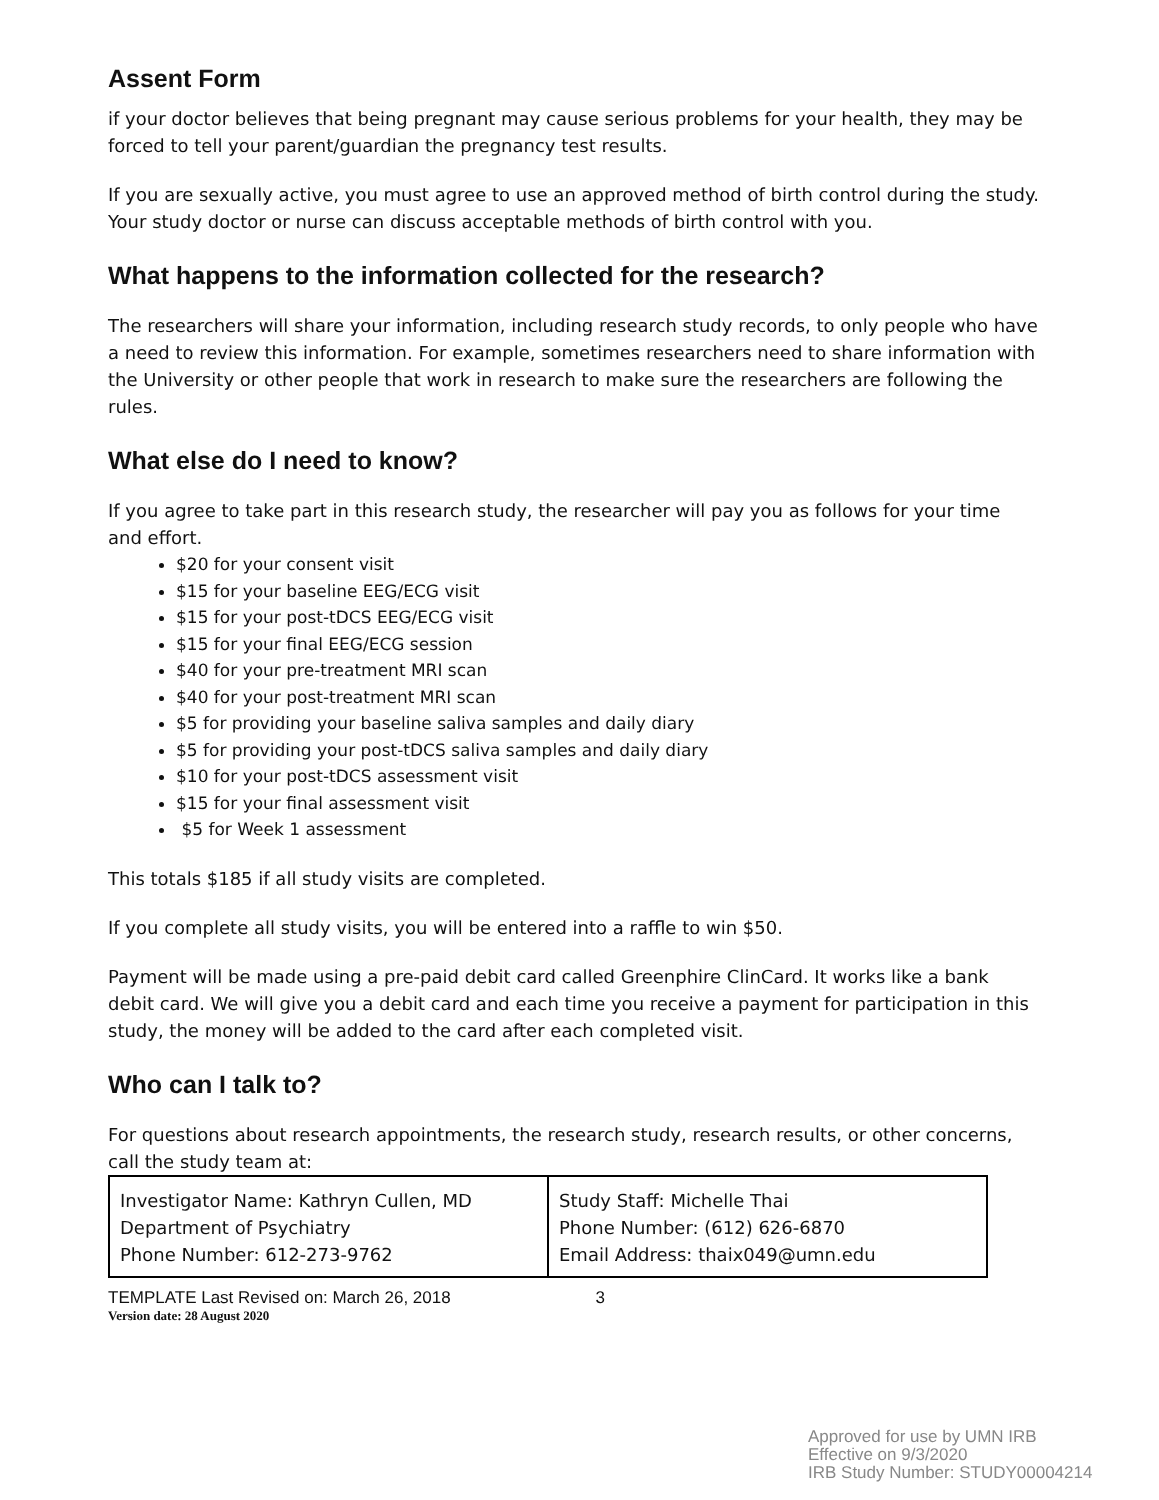Assent Form
if your doctor believes that being pregnant may cause serious problems for your health, they may be forced to tell your parent/guardian the pregnancy test results.
If you are sexually active, you must agree to use an approved method of birth control during the study. Your study doctor or nurse can discuss acceptable methods of birth control with you.
What happens to the information collected for the research?
The researchers will share your information, including research study records, to only people who have a need to review this information. For example, sometimes researchers need to share information with the University or other people that work in research to make sure the researchers are following the rules.
What else do I need to know?
If you agree to take part in this research study, the researcher will pay you as follows for your time and effort.
$20 for your consent visit
$15 for your baseline EEG/ECG visit
$15 for your post-tDCS EEG/ECG visit
$15 for your final EEG/ECG session
$40 for your pre-treatment MRI scan
$40 for your post-treatment MRI scan
$5 for providing your baseline saliva samples and daily diary
$5 for providing your post-tDCS saliva samples and daily diary
$10 for your post-tDCS assessment visit
$15 for your final assessment visit
$5 for Week 1 assessment
This totals $185 if all study visits are completed.
If you complete all study visits, you will be entered into a raffle to win $50.
Payment will be made using a pre-paid debit card called Greenphire ClinCard. It works like a bank debit card. We will give you a debit card and each time you receive a payment for participation in this study, the money will be added to the card after each completed visit.
Who can I talk to?
For questions about research appointments, the research study, research results, or other concerns, call the study team at:
| Investigator Name: Kathryn Cullen, MD Department of Psychiatry Phone Number: 612-273-9762 | Study Staff: Michelle Thai Phone Number: (612) 626-6870 Email Address: thaix049@umn.edu |
TEMPLATE Last Revised on: March 26, 2018 3
Version date: 28 August 2020
Approved for use by UMN IRB
Effective on 9/3/2020
IRB Study Number: STUDY00004214